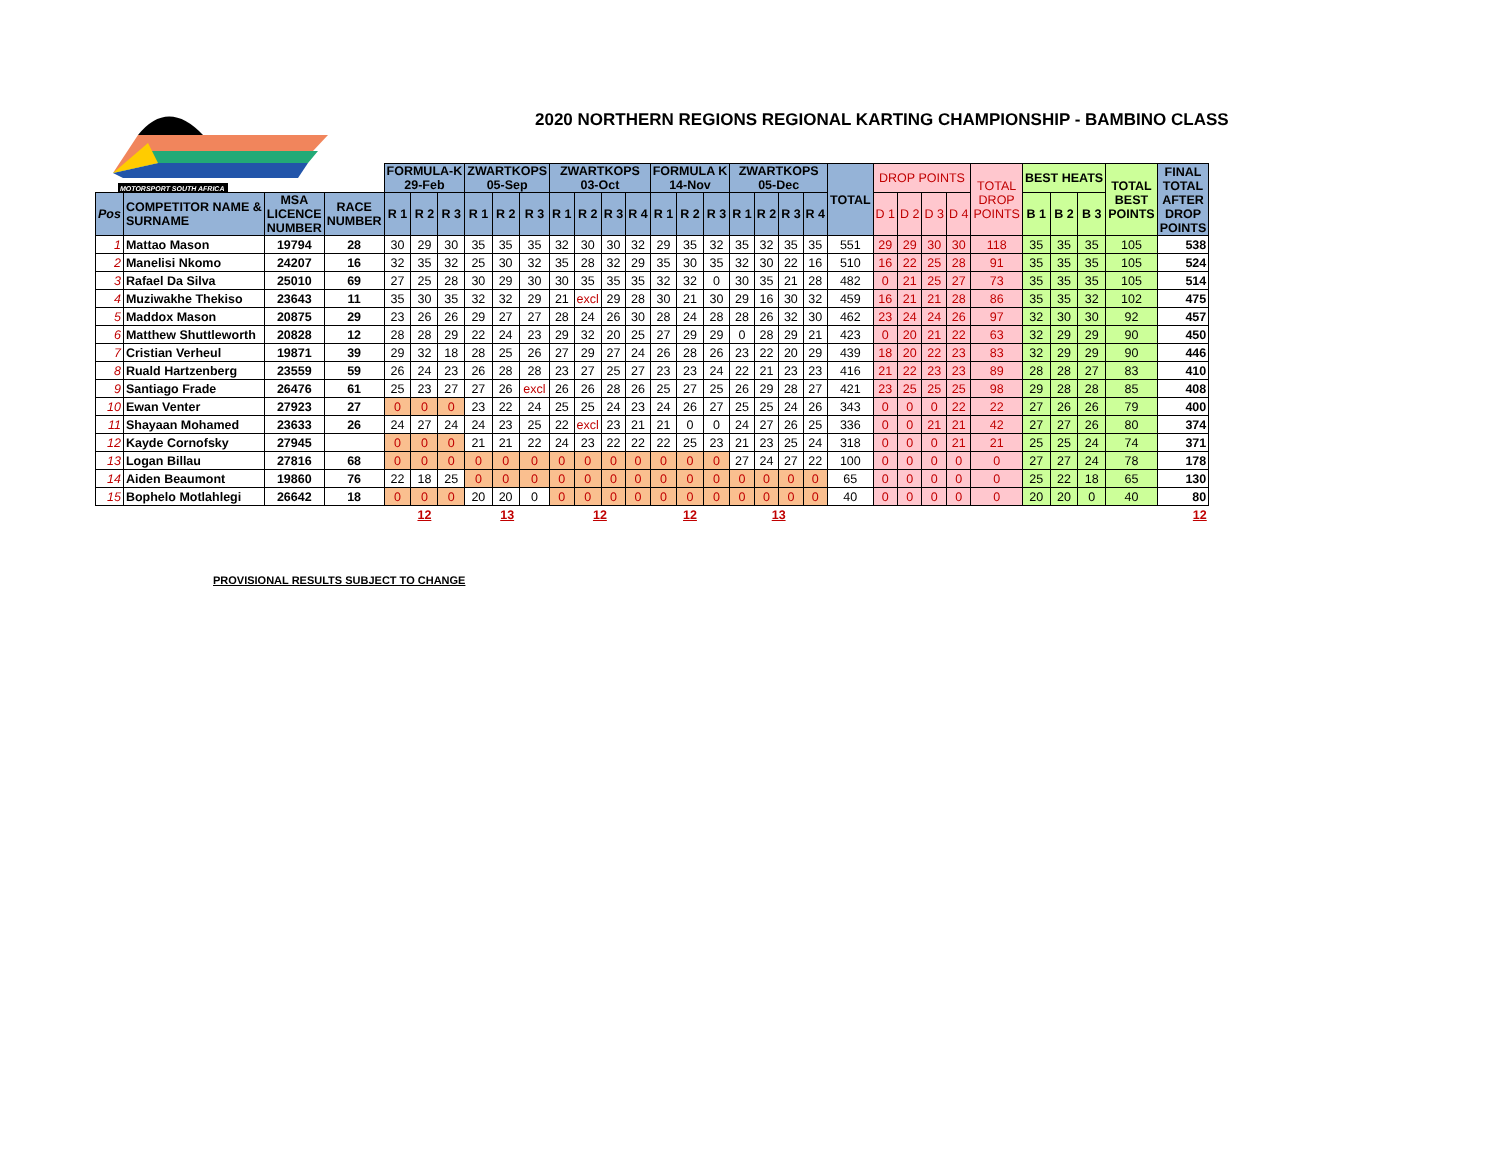MOTORSPORT SOUTH AFRICA
2020 NORTHERN REGIONS REGIONAL KARTING CHAMPIONSHIP - BAMBINO CLASS
| | | | | FORMULA-K 29-Feb | | | ZWARTKOPS 05-Sep | | | ZWARTKOPS 03-Oct | | | | FORMULA K 14-Nov | | | ZWARTKOPS 05-Dec | | | | TOTAL | DROP POINTS | | | | TOTAL DROP POINTS | BEST HEATS | | | TOTAL BEST POINTS | FINAL TOTAL AFTER DROP POINTS |
| --- | --- | --- | --- | --- | --- | --- | --- | --- | --- | --- | --- | --- | --- | --- | --- | --- | --- | --- | --- | --- | --- | --- | --- | --- | --- | --- | --- | --- | --- | --- | --- |
| Pos | COMPETITOR NAME & SURNAME | MSA LICENCE NUMBER | RACE NUMBER | R 1 | R 2 | R 3 | R 1 | R 2 | R 3 | R 1 | R 2 | R 3 | R 4 | R 1 | R 2 | R 3 | R 1 | R 2 | R 3 | R 4 | | D 1 | D 2 | D 3 | D 4 | | B 1 | B 2 | B 3 | | |
| 1 | Mattao Mason | 19794 | 28 | 30 | 29 | 30 | 35 | 35 | 35 | 32 | 30 | 30 | 32 | 29 | 35 | 32 | 35 | 32 | 35 | 35 | 551 | 29 | 29 | 30 | 30 | 118 | 35 | 35 | 35 | 105 | 538 |
| 2 | Manelisi Nkomo | 24207 | 16 | 32 | 35 | 32 | 25 | 30 | 32 | 35 | 28 | 32 | 29 | 35 | 30 | 35 | 32 | 30 | 22 | 16 | 510 | 16 | 22 | 25 | 28 | 91 | 35 | 35 | 35 | 105 | 524 |
| 3 | Rafael Da Silva | 25010 | 69 | 27 | 25 | 28 | 30 | 29 | 30 | 30 | 35 | 35 | 35 | 32 | 32 | 0 | 30 | 35 | 21 | 28 | 482 | 0 | 21 | 25 | 27 | 73 | 35 | 35 | 35 | 105 | 514 |
| 4 | Muziwakhe Thekiso | 23643 | 11 | 35 | 30 | 35 | 32 | 32 | 29 | 21 | excl | 29 | 28 | 30 | 21 | 30 | 29 | 16 | 30 | 32 | 459 | 16 | 21 | 21 | 28 | 86 | 35 | 35 | 32 | 102 | 475 |
| 5 | Maddox Mason | 20875 | 29 | 23 | 26 | 26 | 29 | 27 | 27 | 28 | 24 | 26 | 30 | 28 | 24 | 28 | 28 | 26 | 32 | 30 | 462 | 23 | 24 | 24 | 26 | 97 | 32 | 30 | 30 | 92 | 457 |
| 6 | Matthew Shuttleworth | 20828 | 12 | 28 | 28 | 29 | 22 | 24 | 23 | 29 | 32 | 20 | 25 | 27 | 29 | 29 | 0 | 28 | 29 | 21 | 423 | 0 | 20 | 21 | 22 | 63 | 32 | 29 | 29 | 90 | 450 |
| 7 | Cristian Verheul | 19871 | 39 | 29 | 32 | 18 | 28 | 25 | 26 | 27 | 29 | 27 | 24 | 26 | 28 | 26 | 23 | 22 | 20 | 29 | 439 | 18 | 20 | 22 | 23 | 83 | 32 | 29 | 29 | 90 | 446 |
| 8 | Ruald Hartzenberg | 23559 | 59 | 26 | 24 | 23 | 26 | 28 | 28 | 23 | 27 | 25 | 27 | 23 | 23 | 24 | 22 | 21 | 23 | 23 | 416 | 21 | 22 | 23 | 23 | 89 | 28 | 28 | 27 | 83 | 410 |
| 9 | Santiago Frade | 26476 | 61 | 25 | 23 | 27 | 27 | 26 | excl | 26 | 26 | 28 | 26 | 25 | 27 | 25 | 26 | 29 | 28 | 27 | 421 | 23 | 25 | 25 | 25 | 98 | 29 | 28 | 28 | 85 | 408 |
| 10 | Ewan Venter | 27923 | 27 | 0 | 0 | 0 | 23 | 22 | 24 | 25 | 25 | 24 | 23 | 24 | 26 | 27 | 25 | 25 | 24 | 26 | 343 | 0 | 0 | 0 | 22 | 22 | 27 | 26 | 26 | 79 | 400 |
| 11 | Shayaan Mohamed | 23633 | 26 | 24 | 27 | 24 | 24 | 23 | 25 | 22 | excl | 23 | 21 | 21 | 0 | 0 | 24 | 27 | 26 | 25 | 336 | 0 | 0 | 21 | 21 | 42 | 27 | 27 | 26 | 80 | 374 |
| 12 | Kayde Cornofsky | 27945 | | 0 | 0 | 0 | 21 | 21 | 22 | 24 | 23 | 22 | 22 | 22 | 25 | 23 | 21 | 23 | 25 | 24 | 318 | 0 | 0 | 0 | 21 | 21 | 25 | 25 | 24 | 74 | 371 |
| 13 | Logan Billau | 27816 | 68 | 0 | 0 | 0 | 0 | 0 | 0 | 0 | 0 | 0 | 0 | 0 | 0 | 0 | 27 | 24 | 27 | 22 | 100 | 0 | 0 | 0 | 0 | 0 | 27 | 27 | 24 | 78 | 178 |
| 14 | Aiden Beaumont | 19860 | 76 | 22 | 18 | 25 | 0 | 0 | 0 | 0 | 0 | 0 | 0 | 0 | 0 | 0 | 0 | 0 | 0 | 0 | 65 | 0 | 0 | 0 | 0 | 0 | 25 | 22 | 18 | 65 | 130 |
| 15 | Bophelo Motlahlegi | 26642 | 18 | 0 | 0 | 0 | 20 | 20 | 0 | 0 | 0 | 0 | 0 | 0 | 0 | 0 | 0 | 0 | 0 | 0 | 40 | 0 | 0 | 0 | 0 | 0 | 20 | 20 | 0 | 40 | 80 |
| | | | | 12 | | | 13 | | | 12 | | | | 12 | | | 13 | | | | | | | | | | | | | | 12 |
PROVISIONAL RESULTS SUBJECT TO CHANGE